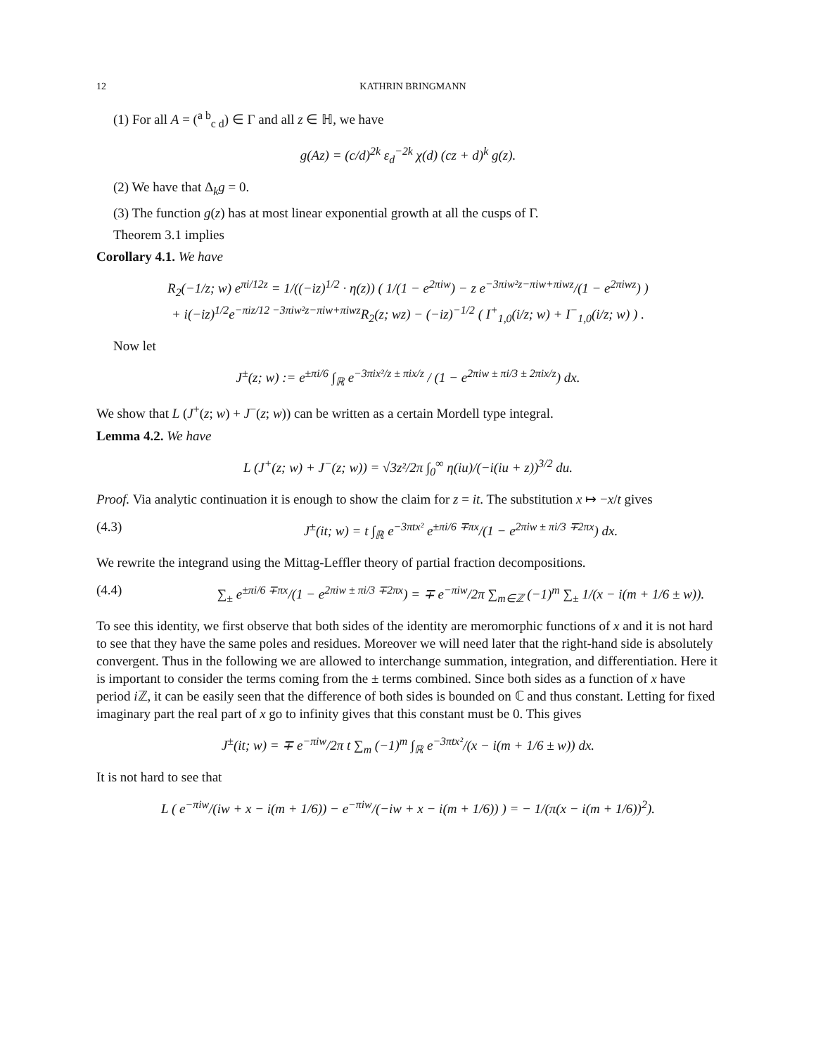12 KATHRIN BRINGMANN
(1) For all A = (<sup>a b</sup><sub>c d</sub>) ∈ Γ and all z ∈ ℍ, we have
g(Az) = (c/d)<sup>2k</sup> ε<sub>d</sub><sup>−2k</sup> χ(d) (cz + d)<sup>k</sup> g(z).
(2) We have that Δ<sub>k</sub>g = 0.
(3) The function g(z) has at most linear exponential growth at all the cusps of Γ.
Theorem 3.1 implies
Corollary 4.1. We have
R<sub>2</sub>(−1/z; w) e<sup>πi/12z</sup> = 1/((−iz)<sup>1/2</sup> · η(z)) ( 1/(1 − e<sup>2πiw</sup>) − z e<sup>−3πiw²z−πiw+πiwz</sup>/(1 − e<sup>2πiwz</sup>) )
+ i(−iz)<sup>1/2</sup>e<sup>−πiz/12 −3πiw²z−πiw+πiwz</sup>R<sub>2</sub>(z; wz) − (−iz)<sup>−1/2</sup> ( I<sup>+</sup><sub>1,0</sub>(i/z; w) + I<sup>−</sup><sub>1,0</sub>(i/z; w) ) .
Now let
J<sup>±</sup>(z; w) := e<sup>±πi/6</sup> ∫<sub>ℝ</sub> e<sup>−3πix²/z ± πix/z</sup> / (1 − e<sup>2πiw ± πi/3 ± 2πix/z</sup>) dx.
We show that L (J<sup>+</sup>(z; w) + J<sup>−</sup>(z; w)) can be written as a certain Mordell type integral.
Lemma 4.2. We have
L (J<sup>+</sup>(z; w) + J<sup>−</sup>(z; w)) = √3z²/2π ∫<sub>0</sub><sup>∞</sup> η(iu)/(−i(iu + z))<sup>3/2</sup> du.
Proof. Via analytic continuation it is enough to show the claim for z = it. The substitution x ↦ −x/t gives
(4.3) J<sup>±</sup>(it; w) = t ∫<sub>ℝ</sub> e<sup>−3πtx²</sup> e<sup>±πi/6 ∓πx</sup>/(1 − e<sup>2πiw ± πi/3 ∓2πx</sup>) dx.
We rewrite the integrand using the Mittag-Leffler theory of partial fraction decompositions.
(4.4) ∑<sub>±</sub> e<sup>±πi/6 ∓πx</sup>/(1 − e<sup>2πiw ± πi/3 ∓2πx</sup>) = ∓ e<sup>−πiw</sup>/2π ∑<sub>m∈ℤ</sub> (−1)<sup>m</sup> ∑<sub>±</sub> 1/(x − i(m + 1/6 ± w)).
To see this identity, we first observe that both sides of the identity are meromorphic functions of x and it is not hard to see that they have the same poles and residues. Moreover we will need later that the right-hand side is absolutely convergent. Thus in the following we are allowed to interchange summation, integration, and differentiation. Here it is important to consider the terms coming from the ± terms combined. Since both sides as a function of x have period i ℤ, it can be easily seen that the difference of both sides is bounded on ℂ and thus constant. Letting for fixed imaginary part the real part of x go to infinity gives that this constant must be 0. This gives
J<sup>±</sup>(it; w) = ∓ e<sup>−πiw</sup>/2π t ∑<sub>m</sub> (−1)<sup>m</sup> ∫<sub>ℝ</sub> e<sup>−3πtx²</sup>/(x − i(m + 1/6 ± w)) dx.
It is not hard to see that
L ( e<sup>−πiw</sup>/(iw + x − i(m + 1/6)) − e<sup>−πiw</sup>/(−iw + x − i(m + 1/6)) ) = − 1/(π(x − i(m + 1/6))<sup>2</sup>).